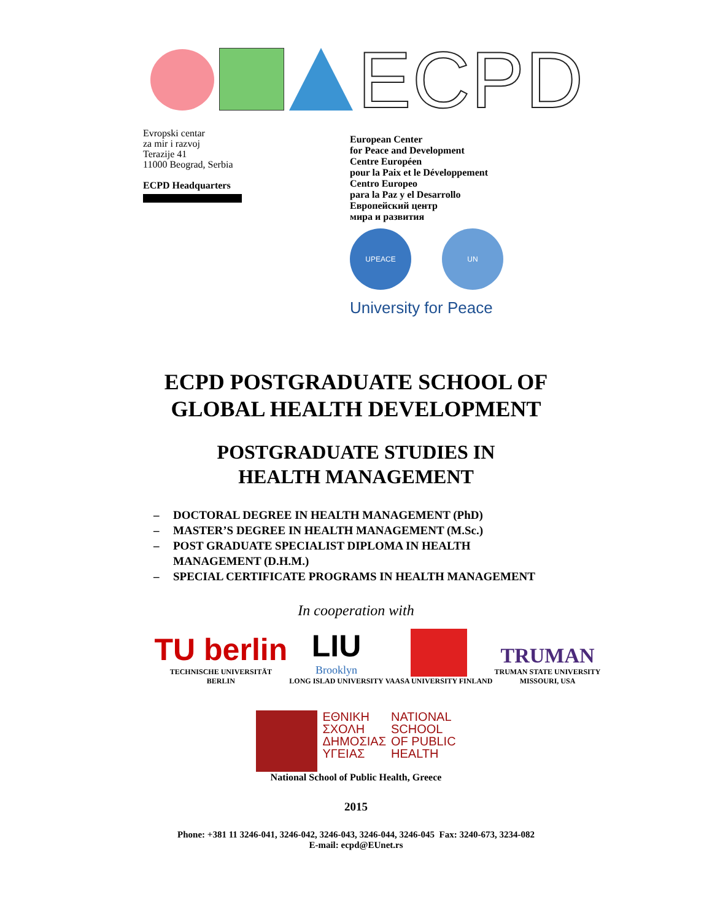ECPD
Evropski centar
za mir i razvoj
Terazije 41
11000 Beograd, Serbia
ECPD Headquarters
European Center
for Peace and Development
Centre Européen
pour la Paix et le Développement
Centro Europeo
para la Paz y el Desarrollo
Европейский центр
мира и развития
UPEACE UN
University for Peace
ECPD POSTGRADUATE SCHOOL OF
GLOBAL HEALTH DEVELOPMENT
POSTGRADUATE STUDIES IN
HEALTH MANAGEMENT
– DOCTORAL DEGREE IN HEALTH MANAGEMENT (PhD)
– MASTER’S DEGREE IN HEALTH MANAGEMENT (M.Sc.)
– POST GRADUATE SPECIALIST DIPLOMA IN HEALTH
MANAGEMENT (D.H.M.)
– SPECIAL CERTIFICATE PROGRAMS IN HEALTH MANAGEMENT
In cooperation with
TU berlin
TECHNISCHE UNIVERSITÄT
BERLIN
LIU
Brooklyn
LONG ISLAD UNIVERSITY
VAASA UNIVERSITY FINLAND
TRUMAN
TRUMAN STATE UNIVERSITY
MISSOURI, USA
ΕΘΝΙΚΗ
ΣΧΟΛΗ
ΔΗΜΟΣΙΑΣ
ΥΓΕΙΑΣ
NATIONAL
SCHOOL
OF PUBLIC
HEALTH
National School of Public Health, Greece
2015
Phone: +381 11 3246-041, 3246-042, 3246-043, 3246-044, 3246-045 Fax: 3240-673, 3234-082
E-mail: ecpd@EUnet.rs